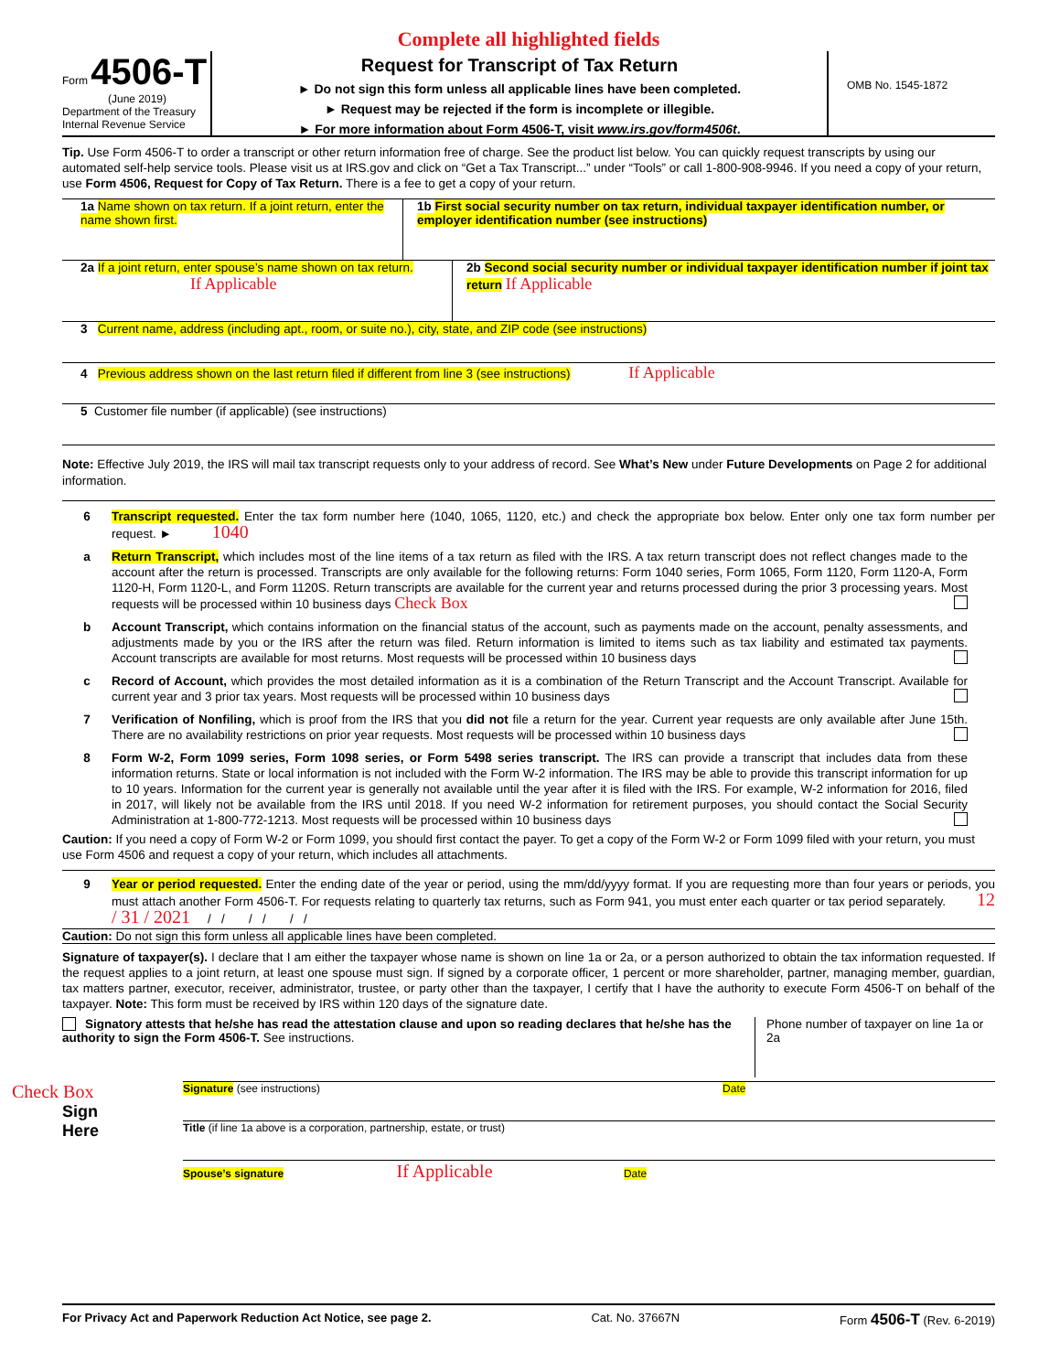Complete all highlighted fields
Form 4506-T
(June 2019)
Department of the Treasury
Internal Revenue Service
Request for Transcript of Tax Return
► Do not sign this form unless all applicable lines have been completed.
► Request may be rejected if the form is incomplete or illegible.
► For more information about Form 4506-T, visit www.irs.gov/form4506t.
OMB No. 1545-1872
Tip. Use Form 4506-T to order a transcript or other return information free of charge. See the product list below. You can quickly request transcripts by using our automated self-help service tools. Please visit us at IRS.gov and click on “Get a Tax Transcript...” under “Tools” or call 1-800-908-9946. If you need a copy of your return, use Form 4506, Request for Copy of Tax Return. There is a fee to get a copy of your return.
1a Name shown on tax return. If a joint return, enter the name shown first.
1b First social security number on tax return, individual taxpayer identification number, or employer identification number (see instructions)
2a If a joint return, enter spouse’s name shown on tax return. If Applicable
2b Second social security number or individual taxpayer identification number if joint tax return If Applicable
3 Current name, address (including apt., room, or suite no.), city, state, and ZIP code (see instructions)
4 Previous address shown on the last return filed if different from line 3 (see instructions) If Applicable
5 Customer file number (if applicable) (see instructions)
Note: Effective July 2019, the IRS will mail tax transcript requests only to your address of record. See What’s New under Future Developments on Page 2 for additional information.
6 Transcript requested. Enter the tax form number here (1040, 1065, 1120, etc.) and check the appropriate box below. Enter only one tax form number per request. ► 1040
a Return Transcript, which includes most of the line items of a tax return as filed with the IRS. A tax return transcript does not reflect changes made to the account after the return is processed. Transcripts are only available for the following returns: Form 1040 series, Form 1065, Form 1120, Form 1120-A, Form 1120-H, Form 1120-L, and Form 1120S. Return transcripts are available for the current year and returns processed during the prior 3 processing years. Most requests will be processed within 10 business days Check Box
b Account Transcript, which contains information on the financial status of the account, such as payments made on the account, penalty assessments, and adjustments made by you or the IRS after the return was filed. Return information is limited to items such as tax liability and estimated tax payments. Account transcripts are available for most returns. Most requests will be processed within 10 business days
c Record of Account, which provides the most detailed information as it is a combination of the Return Transcript and the Account Transcript. Available for current year and 3 prior tax years. Most requests will be processed within 10 business days
7 Verification of Nonfiling, which is proof from the IRS that you did not file a return for the year. Current year requests are only available after June 15th. There are no availability restrictions on prior year requests. Most requests will be processed within 10 business days
8 Form W-2, Form 1099 series, Form 1098 series, or Form 5498 series transcript. The IRS can provide a transcript that includes data from these information returns. State or local information is not included with the Form W-2 information. The IRS may be able to provide this transcript information for up to 10 years. Information for the current year is generally not available until the year after it is filed with the IRS. For example, W-2 information for 2016, filed in 2017, will likely not be available from the IRS until 2018. If you need W-2 information for retirement purposes, you should contact the Social Security Administration at 1-800-772-1213. Most requests will be processed within 10 business days
Caution: If you need a copy of Form W-2 or Form 1099, you should first contact the payer. To get a copy of the Form W-2 or Form 1099 filed with your return, you must use Form 4506 and request a copy of your return, which includes all attachments.
9 Year or period requested. Enter the ending date of the year or period, using the mm/dd/yyyy format. If you are requesting more than four years or periods, you must attach another Form 4506-T. For requests relating to quarterly tax returns, such as Form 941, you must enter each quarter or tax period separately. 12 / 31 / 2021 / / / / / /
Caution: Do not sign this form unless all applicable lines have been completed.
Signature of taxpayer(s). I declare that I am either the taxpayer whose name is shown on line 1a or 2a, or a person authorized to obtain the tax information requested. If the request applies to a joint return, at least one spouse must sign. If signed by a corporate officer, 1 percent or more shareholder, partner, managing member, guardian, tax matters partner, executor, receiver, administrator, trustee, or party other than the taxpayer, I certify that I have the authority to execute Form 4506-T on behalf of the taxpayer. Note: This form must be received by IRS within 120 days of the signature date.
Signatory attests that he/she has read the attestation clause and upon so reading declares that he/she has the authority to sign the Form 4506-T. See instructions.
Phone number of taxpayer on line 1a or 2a
Check Box
Sign
Here
Signature (see instructions) Date
Title (if line 1a above is a corporation, partnership, estate, or trust)
Spouse’s signature If Applicable Date
For Privacy Act and Paperwork Reduction Act Notice, see page 2. Cat. No. 37667N Form 4506-T (Rev. 6-2019)